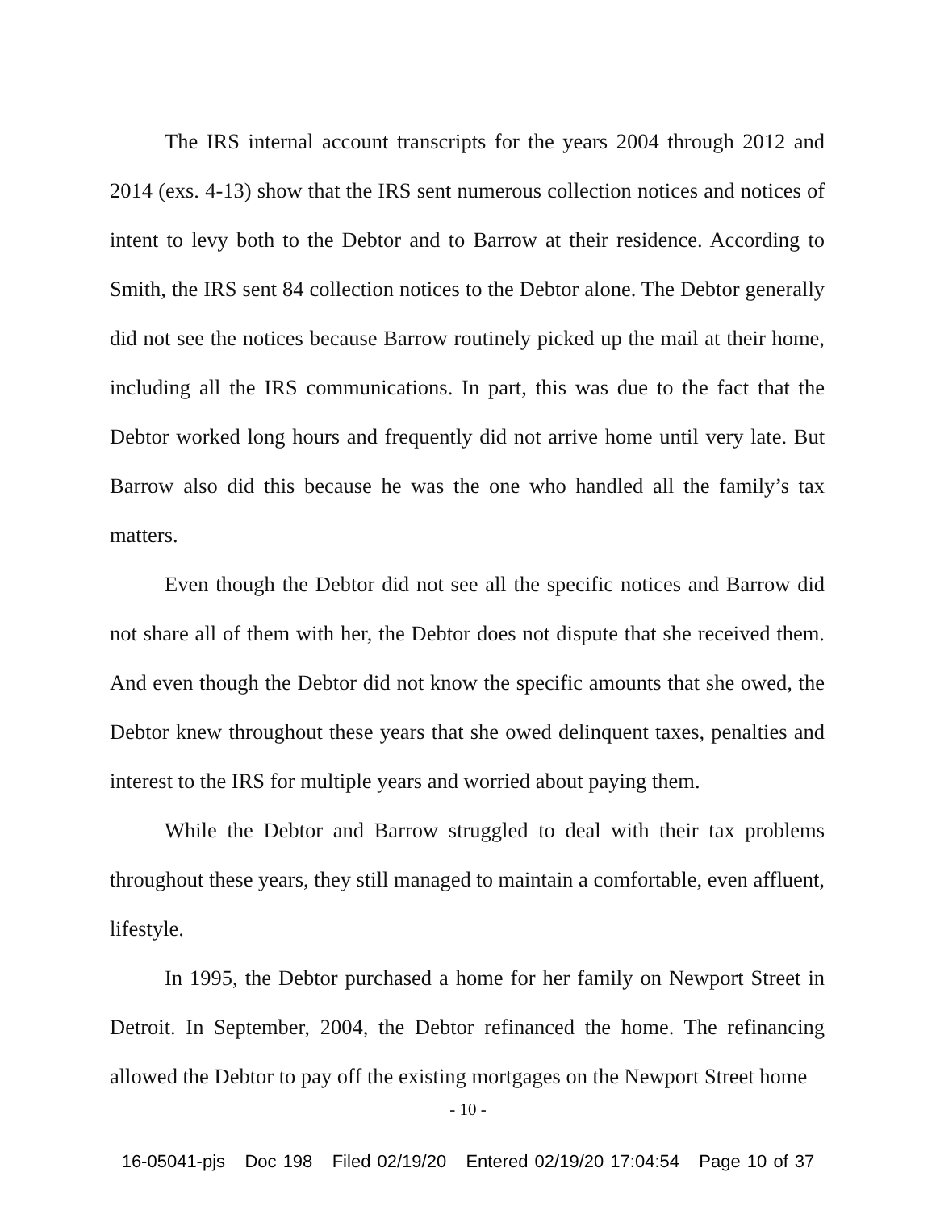The IRS internal account transcripts for the years 2004 through 2012 and 2014 (exs. 4-13) show that the IRS sent numerous collection notices and notices of intent to levy both to the Debtor and to Barrow at their residence. According to Smith, the IRS sent 84 collection notices to the Debtor alone. The Debtor generally did not see the notices because Barrow routinely picked up the mail at their home, including all the IRS communications. In part, this was due to the fact that the Debtor worked long hours and frequently did not arrive home until very late. But Barrow also did this because he was the one who handled all the family’s tax matters.
Even though the Debtor did not see all the specific notices and Barrow did not share all of them with her, the Debtor does not dispute that she received them. And even though the Debtor did not know the specific amounts that she owed, the Debtor knew throughout these years that she owed delinquent taxes, penalties and interest to the IRS for multiple years and worried about paying them.
While the Debtor and Barrow struggled to deal with their tax problems throughout these years, they still managed to maintain a comfortable, even affluent, lifestyle.
In 1995, the Debtor purchased a home for her family on Newport Street in Detroit. In September, 2004, the Debtor refinanced the home. The refinancing allowed the Debtor to pay off the existing mortgages on the Newport Street home
- 10 -
16-05041-pjs Doc 198 Filed 02/19/20 Entered 02/19/20 17:04:54 Page 10 of 37